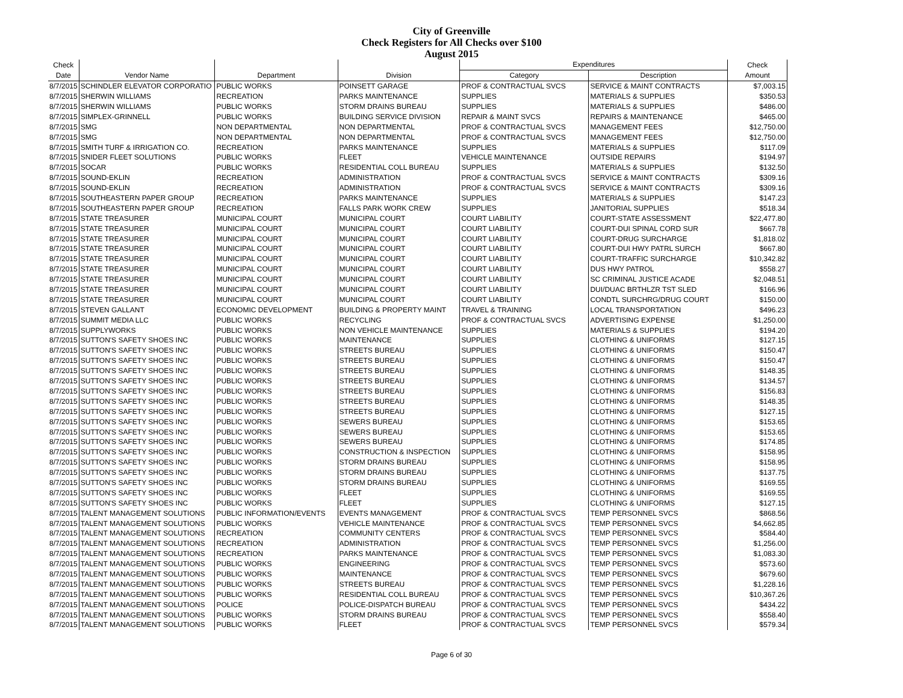City of Greenville
Check Registers for All Checks over $100
August 2015
| Check | | | | Expenditures | | Check |
| --- | --- | --- | --- | --- | --- | --- |
| Date | Vendor Name | Department | Division | Category | Description | Amount |
| 8/7/2015 | SCHINDLER ELEVATOR CORPORATIO | PUBLIC WORKS | POINSETT GARAGE | PROF & CONTRACTUAL SVCS | SERVICE & MAINT CONTRACTS | $7,003.15 |
| 8/7/2015 | SHERWIN WILLIAMS | RECREATION | PARKS MAINTENANCE | SUPPLIES | MATERIALS & SUPPLIES | $350.53 |
| 8/7/2015 | SHERWIN WILLIAMS | PUBLIC WORKS | STORM DRAINS BUREAU | SUPPLIES | MATERIALS & SUPPLIES | $486.00 |
| 8/7/2015 | SIMPLEX-GRINNELL | PUBLIC WORKS | BUILDING SERVICE DIVISION | REPAIR & MAINT SVCS | REPAIRS & MAINTENANCE | $465.00 |
| 8/7/2015 | SMG | NON DEPARTMENTAL | NON DEPARTMENTAL | PROF & CONTRACTUAL SVCS | MANAGEMENT FEES | $12,750.00 |
| 8/7/2015 | SMG | NON DEPARTMENTAL | NON DEPARTMENTAL | PROF & CONTRACTUAL SVCS | MANAGEMENT FEES | $12,750.00 |
| 8/7/2015 | SMITH TURF & IRRIGATION CO. | RECREATION | PARKS MAINTENANCE | SUPPLIES | MATERIALS & SUPPLIES | $117.09 |
| 8/7/2015 | SNIDER FLEET SOLUTIONS | PUBLIC WORKS | FLEET | VEHICLE MAINTENANCE | OUTSIDE REPAIRS | $194.97 |
| 8/7/2015 | SOCAR | PUBLIC WORKS | RESIDENTIAL COLL BUREAU | SUPPLIES | MATERIALS & SUPPLIES | $132.50 |
| 8/7/2015 | SOUND-EKLIN | RECREATION | ADMINISTRATION | PROF & CONTRACTUAL SVCS | SERVICE & MAINT CONTRACTS | $309.16 |
| 8/7/2015 | SOUND-EKLIN | RECREATION | ADMINISTRATION | PROF & CONTRACTUAL SVCS | SERVICE & MAINT CONTRACTS | $309.16 |
| 8/7/2015 | SOUTHEASTERN PAPER GROUP | RECREATION | PARKS MAINTENANCE | SUPPLIES | MATERIALS & SUPPLIES | $147.23 |
| 8/7/2015 | SOUTHEASTERN PAPER GROUP | RECREATION | FALLS PARK WORK CREW | SUPPLIES | JANITORIAL SUPPLIES | $518.34 |
| 8/7/2015 | STATE TREASURER | MUNICIPAL COURT | MUNICIPAL COURT | COURT LIABILITY | COURT-STATE ASSESSMENT | $22,477.80 |
| 8/7/2015 | STATE TREASURER | MUNICIPAL COURT | MUNICIPAL COURT | COURT LIABILITY | COURT-DUI SPINAL CORD SUR | $667.78 |
| 8/7/2015 | STATE TREASURER | MUNICIPAL COURT | MUNICIPAL COURT | COURT LIABILITY | COURT-DRUG SURCHARGE | $1,818.02 |
| 8/7/2015 | STATE TREASURER | MUNICIPAL COURT | MUNICIPAL COURT | COURT LIABILITY | COURT-DUI HWY PATRL SURCH | $667.80 |
| 8/7/2015 | STATE TREASURER | MUNICIPAL COURT | MUNICIPAL COURT | COURT LIABILITY | COURT-TRAFFIC SURCHARGE | $10,342.82 |
| 8/7/2015 | STATE TREASURER | MUNICIPAL COURT | MUNICIPAL COURT | COURT LIABILITY | DUS HWY PATROL | $558.27 |
| 8/7/2015 | STATE TREASURER | MUNICIPAL COURT | MUNICIPAL COURT | COURT LIABILITY | SC CRIMINAL JUSTICE ACADE | $2,048.51 |
| 8/7/2015 | STATE TREASURER | MUNICIPAL COURT | MUNICIPAL COURT | COURT LIABILITY | DUI/DUAC BRTHLZR TST SLED | $166.96 |
| 8/7/2015 | STATE TREASURER | MUNICIPAL COURT | MUNICIPAL COURT | COURT LIABILITY | CONDTL SURCHRG/DRUG COURT | $150.00 |
| 8/7/2015 | STEVEN GALLANT | ECONOMIC DEVELOPMENT | BUILDING & PROPERTY MAINT | TRAVEL & TRAINING | LOCAL TRANSPORTATION | $496.23 |
| 8/7/2015 | SUMMIT MEDIA LLC | PUBLIC WORKS | RECYCLING | PROF & CONTRACTUAL SVCS | ADVERTISING EXPENSE | $1,250.00 |
| 8/7/2015 | SUPPLYWORKS | PUBLIC WORKS | NON VEHICLE MAINTENANCE | SUPPLIES | MATERIALS & SUPPLIES | $194.20 |
| 8/7/2015 | SUTTON'S SAFETY SHOES INC | PUBLIC WORKS | MAINTENANCE | SUPPLIES | CLOTHING & UNIFORMS | $127.15 |
| 8/7/2015 | SUTTON'S SAFETY SHOES INC | PUBLIC WORKS | STREETS BUREAU | SUPPLIES | CLOTHING & UNIFORMS | $150.47 |
| 8/7/2015 | SUTTON'S SAFETY SHOES INC | PUBLIC WORKS | STREETS BUREAU | SUPPLIES | CLOTHING & UNIFORMS | $150.47 |
| 8/7/2015 | SUTTON'S SAFETY SHOES INC | PUBLIC WORKS | STREETS BUREAU | SUPPLIES | CLOTHING & UNIFORMS | $148.35 |
| 8/7/2015 | SUTTON'S SAFETY SHOES INC | PUBLIC WORKS | STREETS BUREAU | SUPPLIES | CLOTHING & UNIFORMS | $134.57 |
| 8/7/2015 | SUTTON'S SAFETY SHOES INC | PUBLIC WORKS | STREETS BUREAU | SUPPLIES | CLOTHING & UNIFORMS | $156.83 |
| 8/7/2015 | SUTTON'S SAFETY SHOES INC | PUBLIC WORKS | STREETS BUREAU | SUPPLIES | CLOTHING & UNIFORMS | $148.35 |
| 8/7/2015 | SUTTON'S SAFETY SHOES INC | PUBLIC WORKS | STREETS BUREAU | SUPPLIES | CLOTHING & UNIFORMS | $127.15 |
| 8/7/2015 | SUTTON'S SAFETY SHOES INC | PUBLIC WORKS | SEWERS BUREAU | SUPPLIES | CLOTHING & UNIFORMS | $153.65 |
| 8/7/2015 | SUTTON'S SAFETY SHOES INC | PUBLIC WORKS | SEWERS BUREAU | SUPPLIES | CLOTHING & UNIFORMS | $153.65 |
| 8/7/2015 | SUTTON'S SAFETY SHOES INC | PUBLIC WORKS | SEWERS BUREAU | SUPPLIES | CLOTHING & UNIFORMS | $174.85 |
| 8/7/2015 | SUTTON'S SAFETY SHOES INC | PUBLIC WORKS | CONSTRUCTION & INSPECTION | SUPPLIES | CLOTHING & UNIFORMS | $158.95 |
| 8/7/2015 | SUTTON'S SAFETY SHOES INC | PUBLIC WORKS | STORM DRAINS BUREAU | SUPPLIES | CLOTHING & UNIFORMS | $158.95 |
| 8/7/2015 | SUTTON'S SAFETY SHOES INC | PUBLIC WORKS | STORM DRAINS BUREAU | SUPPLIES | CLOTHING & UNIFORMS | $137.75 |
| 8/7/2015 | SUTTON'S SAFETY SHOES INC | PUBLIC WORKS | STORM DRAINS BUREAU | SUPPLIES | CLOTHING & UNIFORMS | $169.55 |
| 8/7/2015 | SUTTON'S SAFETY SHOES INC | PUBLIC WORKS | FLEET | SUPPLIES | CLOTHING & UNIFORMS | $169.55 |
| 8/7/2015 | SUTTON'S SAFETY SHOES INC | PUBLIC WORKS | FLEET | SUPPLIES | CLOTHING & UNIFORMS | $127.15 |
| 8/7/2015 | TALENT MANAGEMENT SOLUTIONS | PUBLIC INFORMATION/EVENTS | EVENTS MANAGEMENT | PROF & CONTRACTUAL SVCS | TEMP PERSONNEL SVCS | $868.56 |
| 8/7/2015 | TALENT MANAGEMENT SOLUTIONS | PUBLIC WORKS | VEHICLE MAINTENANCE | PROF & CONTRACTUAL SVCS | TEMP PERSONNEL SVCS | $4,662.85 |
| 8/7/2015 | TALENT MANAGEMENT SOLUTIONS | RECREATION | COMMUNITY CENTERS | PROF & CONTRACTUAL SVCS | TEMP PERSONNEL SVCS | $584.40 |
| 8/7/2015 | TALENT MANAGEMENT SOLUTIONS | RECREATION | ADMINISTRATION | PROF & CONTRACTUAL SVCS | TEMP PERSONNEL SVCS | $1,256.00 |
| 8/7/2015 | TALENT MANAGEMENT SOLUTIONS | RECREATION | PARKS MAINTENANCE | PROF & CONTRACTUAL SVCS | TEMP PERSONNEL SVCS | $1,083.30 |
| 8/7/2015 | TALENT MANAGEMENT SOLUTIONS | PUBLIC WORKS | ENGINEERING | PROF & CONTRACTUAL SVCS | TEMP PERSONNEL SVCS | $573.60 |
| 8/7/2015 | TALENT MANAGEMENT SOLUTIONS | PUBLIC WORKS | MAINTENANCE | PROF & CONTRACTUAL SVCS | TEMP PERSONNEL SVCS | $679.60 |
| 8/7/2015 | TALENT MANAGEMENT SOLUTIONS | PUBLIC WORKS | STREETS BUREAU | PROF & CONTRACTUAL SVCS | TEMP PERSONNEL SVCS | $1,228.16 |
| 8/7/2015 | TALENT MANAGEMENT SOLUTIONS | PUBLIC WORKS | RESIDENTIAL COLL BUREAU | PROF & CONTRACTUAL SVCS | TEMP PERSONNEL SVCS | $10,367.26 |
| 8/7/2015 | TALENT MANAGEMENT SOLUTIONS | POLICE | POLICE-DISPATCH BUREAU | PROF & CONTRACTUAL SVCS | TEMP PERSONNEL SVCS | $434.22 |
| 8/7/2015 | TALENT MANAGEMENT SOLUTIONS | PUBLIC WORKS | STORM DRAINS BUREAU | PROF & CONTRACTUAL SVCS | TEMP PERSONNEL SVCS | $558.40 |
| 8/7/2015 | TALENT MANAGEMENT SOLUTIONS | PUBLIC WORKS | FLEET | PROF & CONTRACTUAL SVCS | TEMP PERSONNEL SVCS | $579.34 |
Page 6 of 30